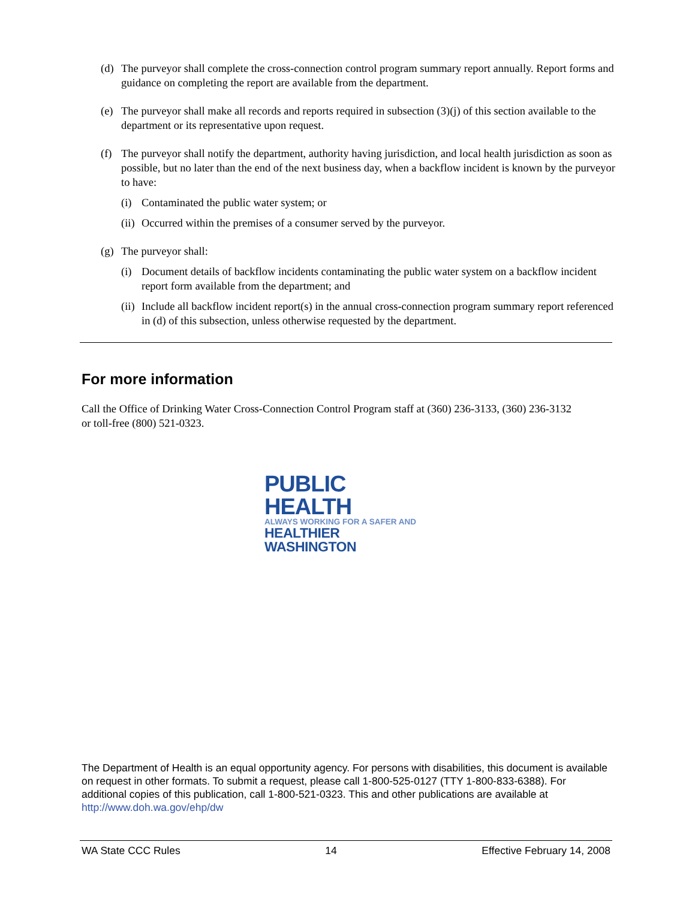(d) The purveyor shall complete the cross-connection control program summary report annually. Report forms and guidance on completing the report are available from the department.
(e) The purveyor shall make all records and reports required in subsection (3)(j) of this section available to the department or its representative upon request.
(f) The purveyor shall notify the department, authority having jurisdiction, and local health jurisdiction as soon as possible, but no later than the end of the next business day, when a backflow incident is known by the purveyor to have:
(i) Contaminated the public water system; or
(ii) Occurred within the premises of a consumer served by the purveyor.
(g) The purveyor shall:
(i) Document details of backflow incidents contaminating the public water system on a backflow incident report form available from the department; and
(ii) Include all backflow incident report(s) in the annual cross-connection program summary report referenced in (d) of this subsection, unless otherwise requested by the department.
For more information
Call the Office of Drinking Water Cross-Connection Control Program staff at (360) 236-3133, (360) 236-3132 or toll-free (800) 521-0323.
PUBLIC HEALTH
ALWAYS WORKING FOR A SAFER AND
HEALTHIER WASHINGTON
The Department of Health is an equal opportunity agency. For persons with disabilities, this document is available on request in other formats. To submit a request, please call 1-800-525-0127 (TTY 1-800-833-6388). For additional copies of this publication, call 1-800-521-0323. This and other publications are available at http://www.doh.wa.gov/ehp/dw
WA State CCC Rules 14 Effective February 14, 2008